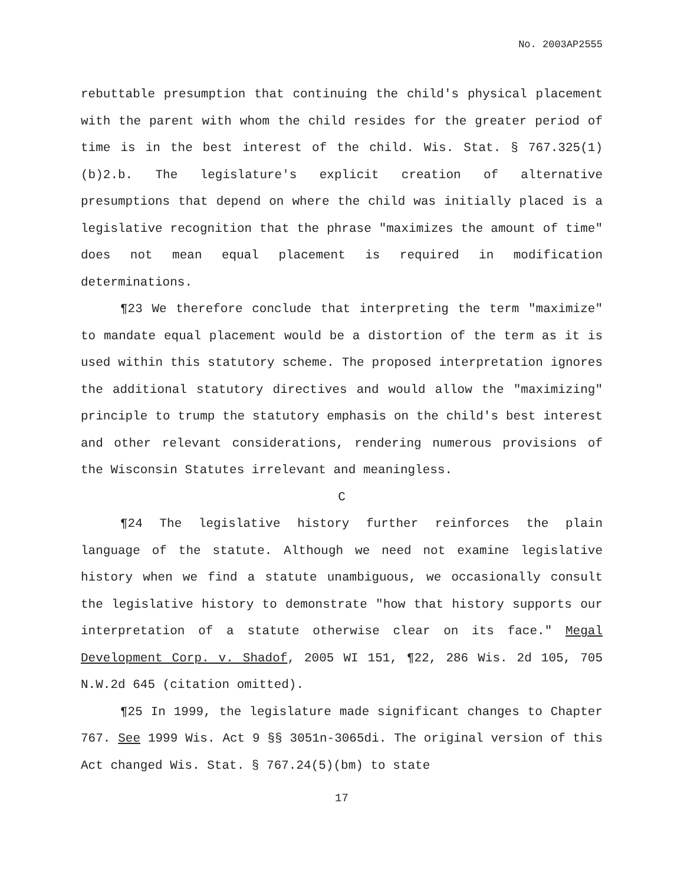No. 2003AP2555
rebuttable presumption that continuing the child's physical placement with the parent with whom the child resides for the greater period of time is in the best interest of the child. Wis. Stat. § 767.325(1)(b)2.b. The legislature's explicit creation of alternative presumptions that depend on where the child was initially placed is a legislative recognition that the phrase "maximizes the amount of time" does not mean equal placement is required in modification determinations.
¶23 We therefore conclude that interpreting the term "maximize" to mandate equal placement would be a distortion of the term as it is used within this statutory scheme. The proposed interpretation ignores the additional statutory directives and would allow the "maximizing" principle to trump the statutory emphasis on the child's best interest and other relevant considerations, rendering numerous provisions of the Wisconsin Statutes irrelevant and meaningless.
C
¶24 The legislative history further reinforces the plain language of the statute. Although we need not examine legislative history when we find a statute unambiguous, we occasionally consult the legislative history to demonstrate "how that history supports our interpretation of a statute otherwise clear on its face." Megal Development Corp. v. Shadof, 2005 WI 151, ¶22, 286 Wis. 2d 105, 705 N.W.2d 645 (citation omitted).
¶25 In 1999, the legislature made significant changes to Chapter 767. See 1999 Wis. Act 9 §§ 3051n-3065di. The original version of this Act changed Wis. Stat. § 767.24(5)(bm) to state
17